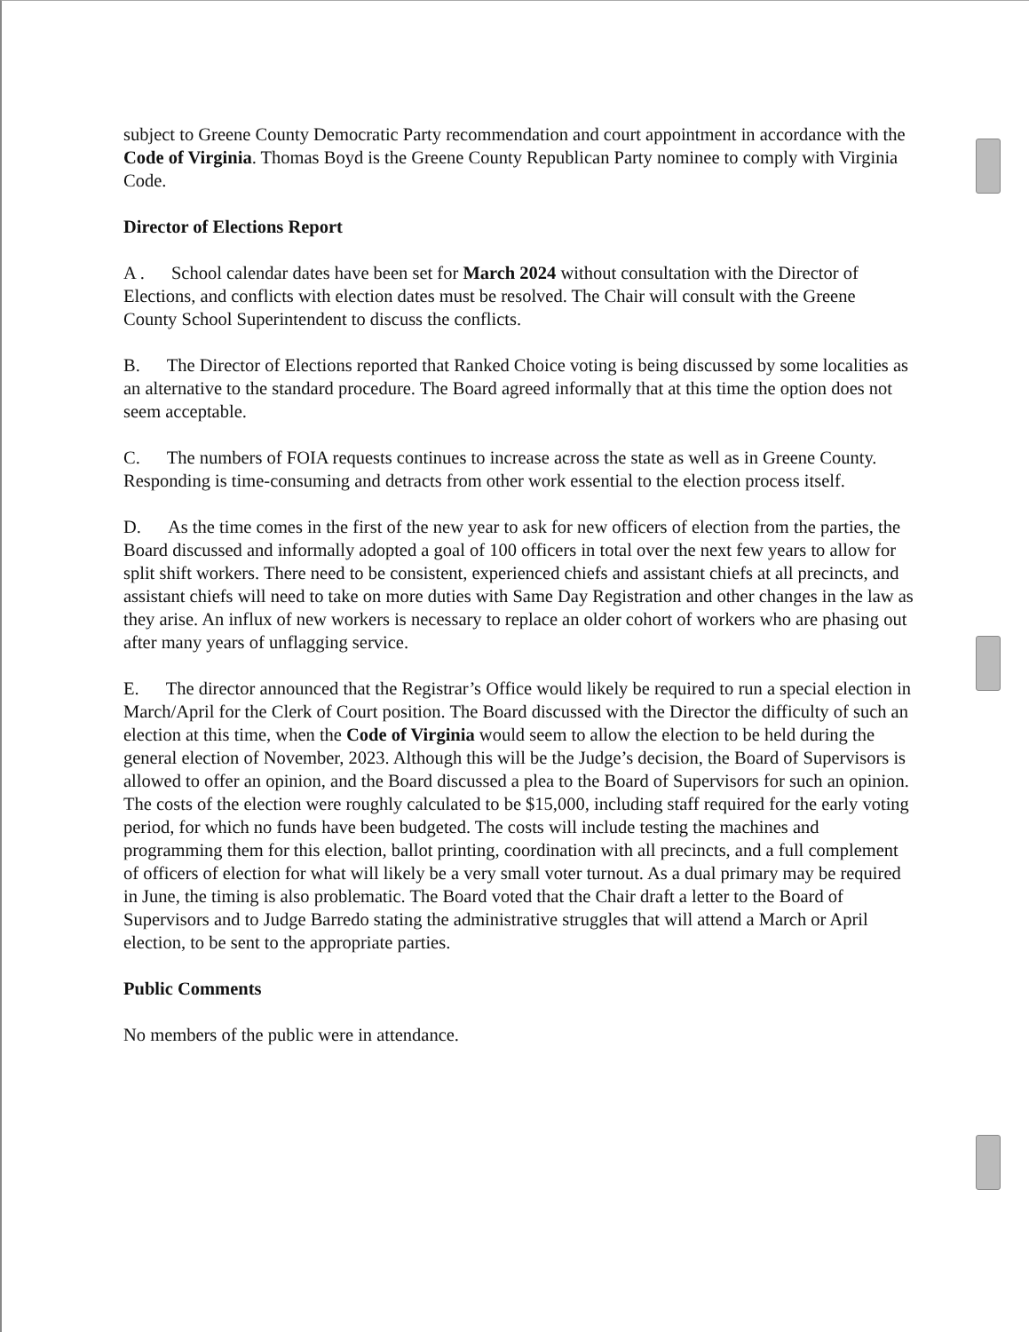subject to Greene County Democratic Party recommendation and court appointment in accordance with the Code of Virginia. Thomas Boyd is the Greene County Republican Party nominee to comply with Virginia Code.
Director of Elections Report
A . School calendar dates have been set for March 2024 without consultation with the Director of Elections, and conflicts with election dates must be resolved. The Chair will consult with the Greene County School Superintendent to discuss the conflicts.
B. The Director of Elections reported that Ranked Choice voting is being discussed by some localities as an alternative to the standard procedure. The Board agreed informally that at this time the option does not seem acceptable.
C. The numbers of FOIA requests continues to increase across the state as well as in Greene County. Responding is time-consuming and detracts from other work essential to the election process itself.
D. As the time comes in the first of the new year to ask for new officers of election from the parties, the Board discussed and informally adopted a goal of 100 officers in total over the next few years to allow for split shift workers. There need to be consistent, experienced chiefs and assistant chiefs at all precincts, and assistant chiefs will need to take on more duties with Same Day Registration and other changes in the law as they arise. An influx of new workers is necessary to replace an older cohort of workers who are phasing out after many years of unflagging service.
E. The director announced that the Registrar’s Office would likely be required to run a special election in March/April for the Clerk of Court position. The Board discussed with the Director the difficulty of such an election at this time, when the Code of Virginia would seem to allow the election to be held during the general election of November, 2023. Although this will be the Judge’s decision, the Board of Supervisors is allowed to offer an opinion, and the Board discussed a plea to the Board of Supervisors for such an opinion. The costs of the election were roughly calculated to be $15,000, including staff required for the early voting period, for which no funds have been budgeted. The costs will include testing the machines and programming them for this election, ballot printing, coordination with all precincts, and a full complement of officers of election for what will likely be a very small voter turnout. As a dual primary may be required in June, the timing is also problematic. The Board voted that the Chair draft a letter to the Board of Supervisors and to Judge Barredo stating the administrative struggles that will attend a March or April election, to be sent to the appropriate parties.
Public Comments
No members of the public were in attendance.